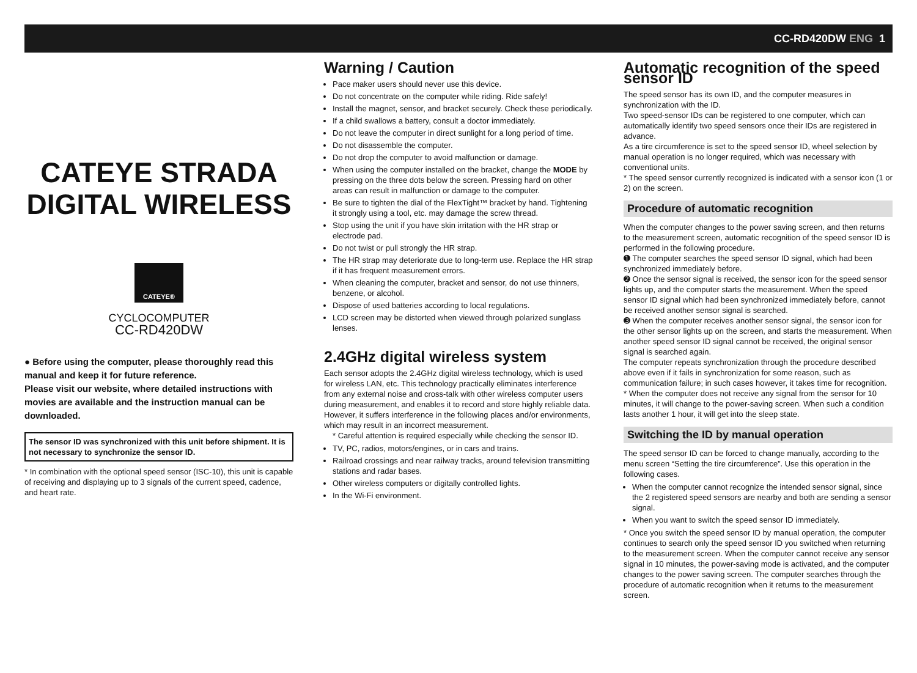CC-RD420DW ENG 1
CATEYE STRADA
DIGITAL WIRELESS
CATEYE®
CYCLOCOMPUTER
CC-RD420DW
● Before using the computer, please thoroughly read this manual and keep it for future reference.
Please visit our website, where detailed instructions with movies are available and the instruction manual can be downloaded.
The sensor ID was synchronized with this unit before shipment. It is not necessary to synchronize the sensor ID.
* In combination with the optional speed sensor (ISC-10), this unit is capable of receiving and displaying up to 3 signals of the current speed, cadence, and heart rate.
Warning / Caution
Pace maker users should never use this device.
Do not concentrate on the computer while riding. Ride safely!
Install the magnet, sensor, and bracket securely. Check these periodically.
If a child swallows a battery, consult a doctor immediately.
Do not leave the computer in direct sunlight for a long period of time.
Do not disassemble the computer.
Do not drop the computer to avoid malfunction or damage.
When using the computer installed on the bracket, change the MODE by pressing on the three dots below the screen. Pressing hard on other areas can result in malfunction or damage to the computer.
Be sure to tighten the dial of the FlexTight™ bracket by hand. Tightening it strongly using a tool, etc. may damage the screw thread.
Stop using the unit if you have skin irritation with the HR strap or electrode pad.
Do not twist or pull strongly the HR strap.
The HR strap may deteriorate due to long-term use. Replace the HR strap if it has frequent measurement errors.
When cleaning the computer, bracket and sensor, do not use thinners, benzene, or alcohol.
Dispose of used batteries according to local regulations.
LCD screen may be distorted when viewed through polarized sunglass lenses.
2.4GHz digital wireless system
Each sensor adopts the 2.4GHz digital wireless technology, which is used for wireless LAN, etc. This technology practically eliminates interference from any external noise and cross-talk with other wireless computer users during measurement, and enables it to record and store highly reliable data. However, it suffers interference in the following places and/or environments, which may result in an incorrect measurement.
* Careful attention is required especially while checking the sensor ID.
TV, PC, radios, motors/engines, or in cars and trains.
Railroad crossings and near railway tracks, around television transmitting stations and radar bases.
Other wireless computers or digitally controlled lights.
In the Wi-Fi environment.
Automatic recognition of the speed sensor ID
The speed sensor has its own ID, and the computer measures in synchronization with the ID.
Two speed-sensor IDs can be registered to one computer, which can automatically identify two speed sensors once their IDs are registered in advance.
As a tire circumference is set to the speed sensor ID, wheel selection by manual operation is no longer required, which was necessary with conventional units.
* The speed sensor currently recognized is indicated with a sensor icon (1 or 2) on the screen.
Procedure of automatic recognition
When the computer changes to the power saving screen, and then returns to the measurement screen, automatic recognition of the speed sensor ID is performed in the following procedure.
➊ The computer searches the speed sensor ID signal, which had been synchronized immediately before.
➋ Once the sensor signal is received, the sensor icon for the speed sensor lights up, and the computer starts the measurement. When the speed sensor ID signal which had been synchronized immediately before, cannot be received another sensor signal is searched.
➌ When the computer receives another sensor signal, the sensor icon for the other sensor lights up on the screen, and starts the measurement. When another speed sensor ID signal cannot be received, the original sensor signal is searched again.
The computer repeats synchronization through the procedure described above even if it fails in synchronization for some reason, such as communication failure; in such cases however, it takes time for recognition.
* When the computer does not receive any signal from the sensor for 10 minutes, it will change to the power-saving screen. When such a condition lasts another 1 hour, it will get into the sleep state.
Switching the ID by manual operation
The speed sensor ID can be forced to change manually, according to the menu screen “Setting the tire circumference”. Use this operation in the following cases.
When the computer cannot recognize the intended sensor signal, since the 2 registered speed sensors are nearby and both are sending a sensor signal.
When you want to switch the speed sensor ID immediately.
* Once you switch the speed sensor ID by manual operation, the computer continues to search only the speed sensor ID you switched when returning to the measurement screen. When the computer cannot receive any sensor signal in 10 minutes, the power-saving mode is activated, and the computer changes to the power saving screen. The computer searches through the procedure of automatic recognition when it returns to the measurement screen.